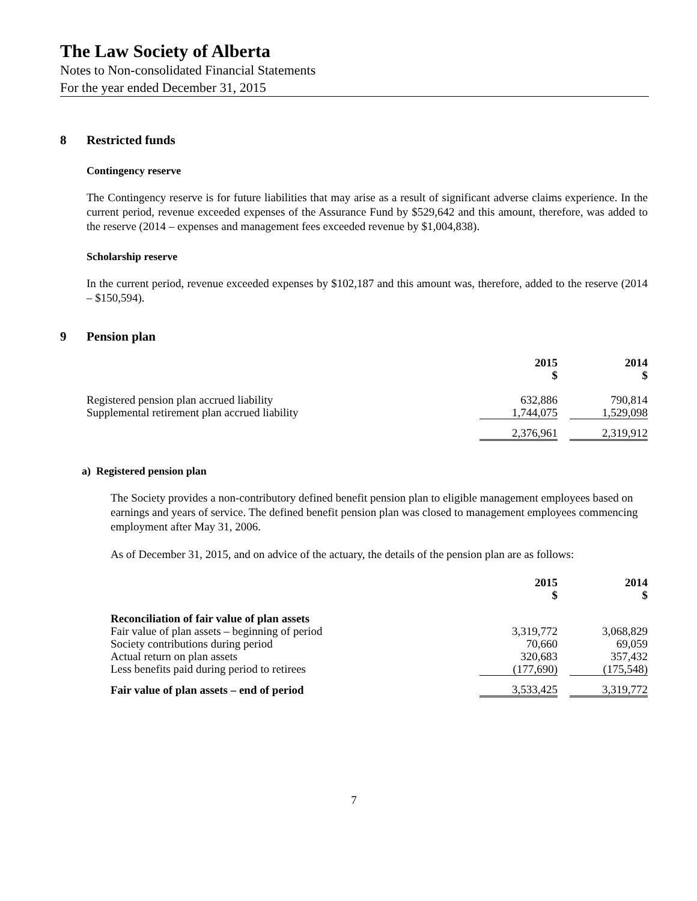The Law Society of Alberta
Notes to Non-consolidated Financial Statements
For the year ended December 31, 2015
8 Restricted funds
Contingency reserve
The Contingency reserve is for future liabilities that may arise as a result of significant adverse claims experience. In the current period, revenue exceeded expenses of the Assurance Fund by $529,642 and this amount, therefore, was added to the reserve (2014 – expenses and management fees exceeded revenue by $1,004,838).
Scholarship reserve
In the current period, revenue exceeded expenses by $102,187 and this amount was, therefore, added to the reserve (2014 – $150,594).
9 Pension plan
| | 2015 $ | | 2014 $ |
| Registered pension plan accrued liability | 632,886 | | 790,814 |
| Supplemental retirement plan accrued liability | 1,744,075 | | 1,529,098 |
| | 2,376,961 | | 2,319,912 |
a) Registered pension plan
The Society provides a non-contributory defined benefit pension plan to eligible management employees based on earnings and years of service. The defined benefit pension plan was closed to management employees commencing employment after May 31, 2006.
As of December 31, 2015, and on advice of the actuary, the details of the pension plan are as follows:
| | 2015 $ | | 2014 $ |
| Reconciliation of fair value of plan assets | | | |
| Fair value of plan assets – beginning of period | 3,319,772 | | 3,068,829 |
| Society contributions during period | 70,660 | | 69,059 |
| Actual return on plan assets | 320,683 | | 357,432 |
| Less benefits paid during period to retirees | (177,690) | | (175,548) |
| Fair value of plan assets – end of period | 3,533,425 | | 3,319,772 |
7